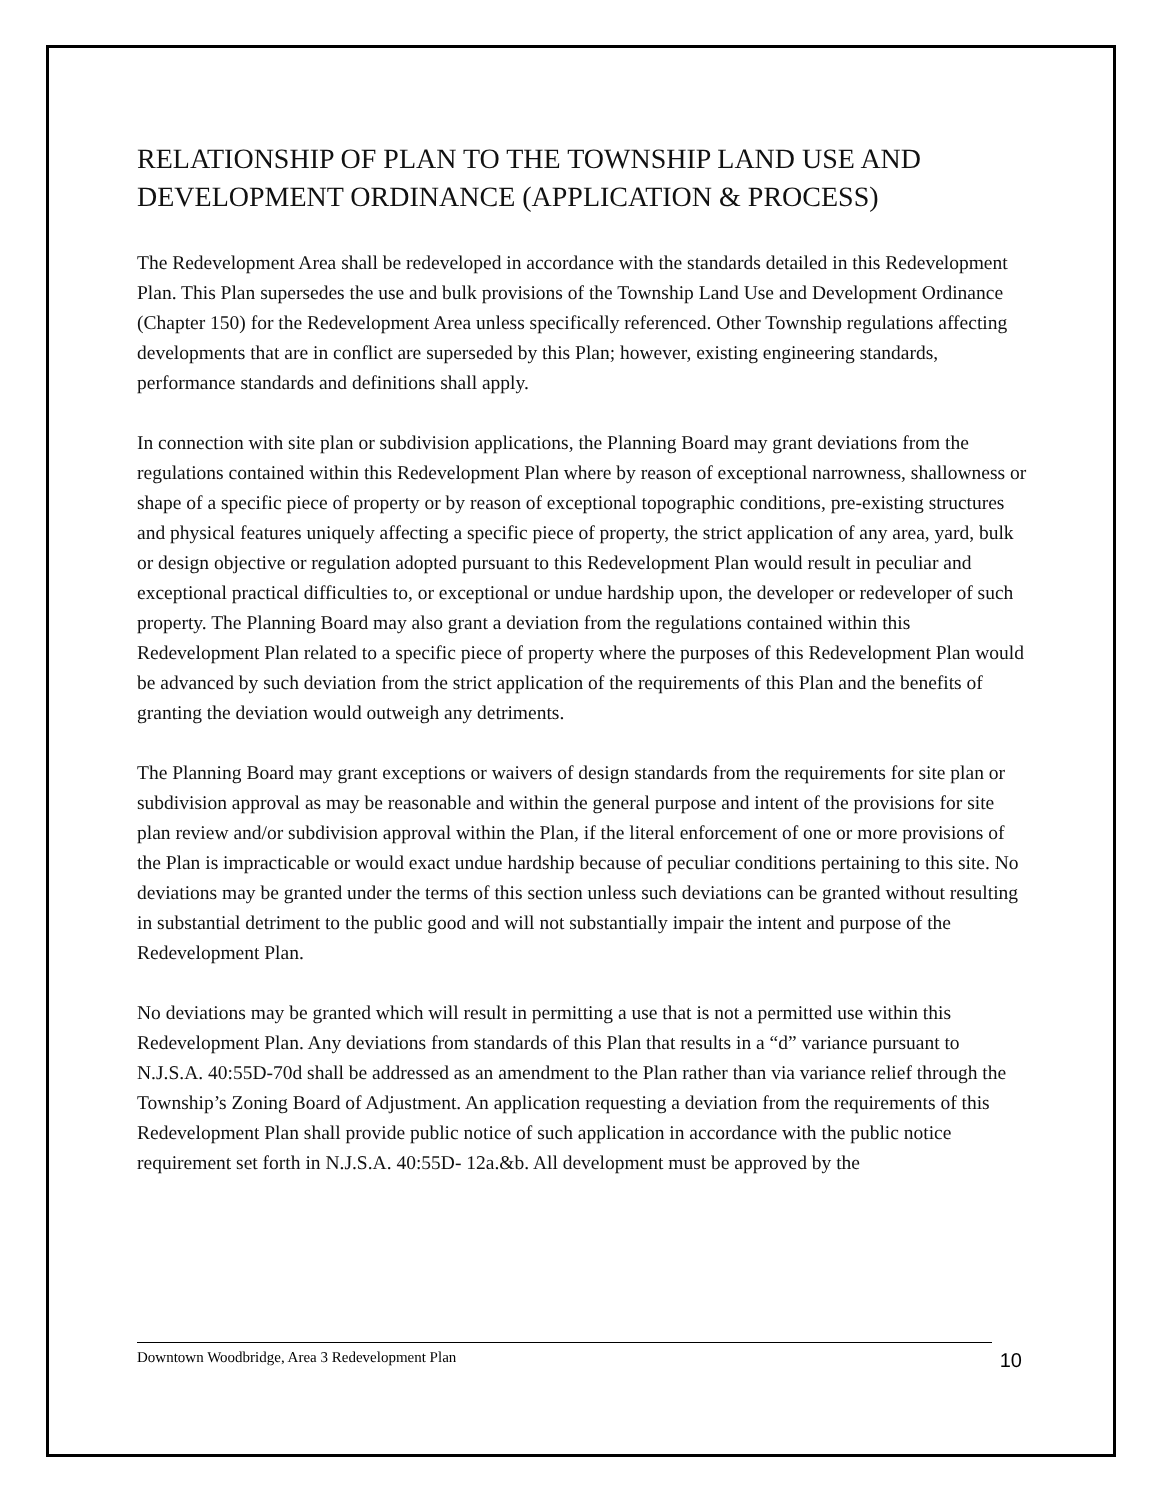RELATIONSHIP OF PLAN TO THE TOWNSHIP LAND USE AND DEVELOPMENT ORDINANCE (APPLICATION & PROCESS)
The Redevelopment Area shall be redeveloped in accordance with the standards detailed in this Redevelopment Plan. This Plan supersedes the use and bulk provisions of the Township Land Use and Development Ordinance (Chapter 150) for the Redevelopment Area unless specifically referenced. Other Township regulations affecting developments that are in conflict are superseded by this Plan; however, existing engineering standards, performance standards and definitions shall apply.
In connection with site plan or subdivision applications, the Planning Board may grant deviations from the regulations contained within this Redevelopment Plan where by reason of exceptional narrowness, shallowness or shape of a specific piece of property or by reason of exceptional topographic conditions, pre-existing structures and physical features uniquely affecting a specific piece of property, the strict application of any area, yard, bulk or design objective or regulation adopted pursuant to this Redevelopment Plan would result in peculiar and exceptional practical difficulties to, or exceptional or undue hardship upon, the developer or redeveloper of such property. The Planning Board may also grant a deviation from the regulations contained within this Redevelopment Plan related to a specific piece of property where the purposes of this Redevelopment Plan would be advanced by such deviation from the strict application of the requirements of this Plan and the benefits of granting the deviation would outweigh any detriments.
The Planning Board may grant exceptions or waivers of design standards from the requirements for site plan or subdivision approval as may be reasonable and within the general purpose and intent of the provisions for site plan review and/or subdivision approval within the Plan, if the literal enforcement of one or more provisions of the Plan is impracticable or would exact undue hardship because of peculiar conditions pertaining to this site. No deviations may be granted under the terms of this section unless such deviations can be granted without resulting in substantial detriment to the public good and will not substantially impair the intent and purpose of the Redevelopment Plan.
No deviations may be granted which will result in permitting a use that is not a permitted use within this Redevelopment Plan. Any deviations from standards of this Plan that results in a “d” variance pursuant to N.J.S.A. 40:55D-70d shall be addressed as an amendment to the Plan rather than via variance relief through the Township’s Zoning Board of Adjustment. An application requesting a deviation from the requirements of this Redevelopment Plan shall provide public notice of such application in accordance with the public notice requirement set forth in N.J.S.A. 40:55D- 12a.&b. All development must be approved by the
Downtown Woodbridge, Area 3 Redevelopment Plan 10